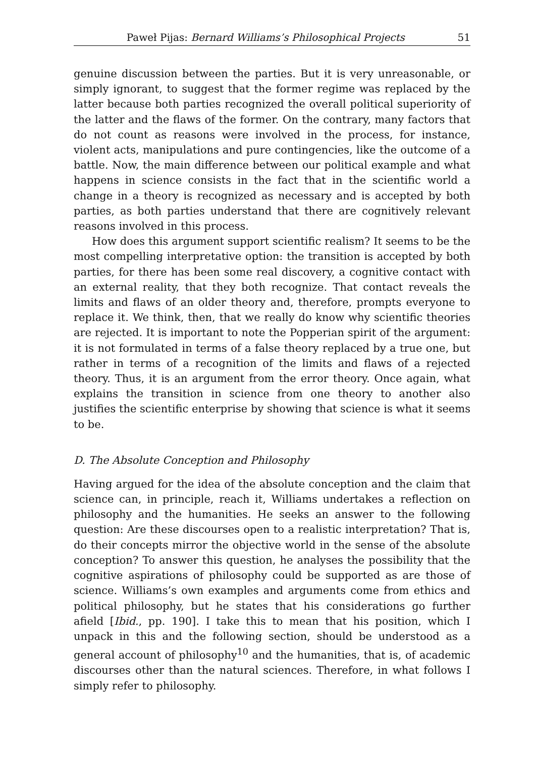Paweł Pijas: Bernard Williams’s Philosophical Projects 51
genuine discussion between the parties. But it is very unreasonable, or simply ignorant, to suggest that the former regime was replaced by the latter because both parties recognized the overall political superiority of the latter and the flaws of the former. On the contrary, many factors that do not count as reasons were involved in the process, for instance, violent acts, manipulations and pure contingencies, like the outcome of a battle. Now, the main difference between our political example and what happens in science consists in the fact that in the scientific world a change in a theory is recognized as necessary and is accepted by both parties, as both parties understand that there are cognitively relevant reasons involved in this process.
How does this argument support scientific realism? It seems to be the most compelling interpretative option: the transition is accepted by both parties, for there has been some real discovery, a cognitive contact with an external reality, that they both recognize. That contact reveals the limits and flaws of an older theory and, therefore, prompts everyone to replace it. We think, then, that we really do know why scientific theories are rejected. It is important to note the Popperian spirit of the argument: it is not formulated in terms of a false theory replaced by a true one, but rather in terms of a recognition of the limits and flaws of a rejected theory. Thus, it is an argument from the error theory. Once again, what explains the transition in science from one theory to another also justifies the scientific enterprise by showing that science is what it seems to be.
D. The Absolute Conception and Philosophy
Having argued for the idea of the absolute conception and the claim that science can, in principle, reach it, Williams undertakes a reflection on philosophy and the humanities. He seeks an answer to the following question: Are these discourses open to a realistic interpretation? That is, do their concepts mirror the objective world in the sense of the absolute conception? To answer this question, he analyses the possibility that the cognitive aspirations of philosophy could be supported as are those of science. Williams’s own examples and arguments come from ethics and political philosophy, but he states that his considerations go further afield [Ibid., pp. 190]. I take this to mean that his position, which I unpack in this and the following section, should be understood as a general account of philosophy<sup>10</sup> and the humanities, that is, of academic discourses other than the natural sciences. Therefore, in what follows I simply refer to philosophy.